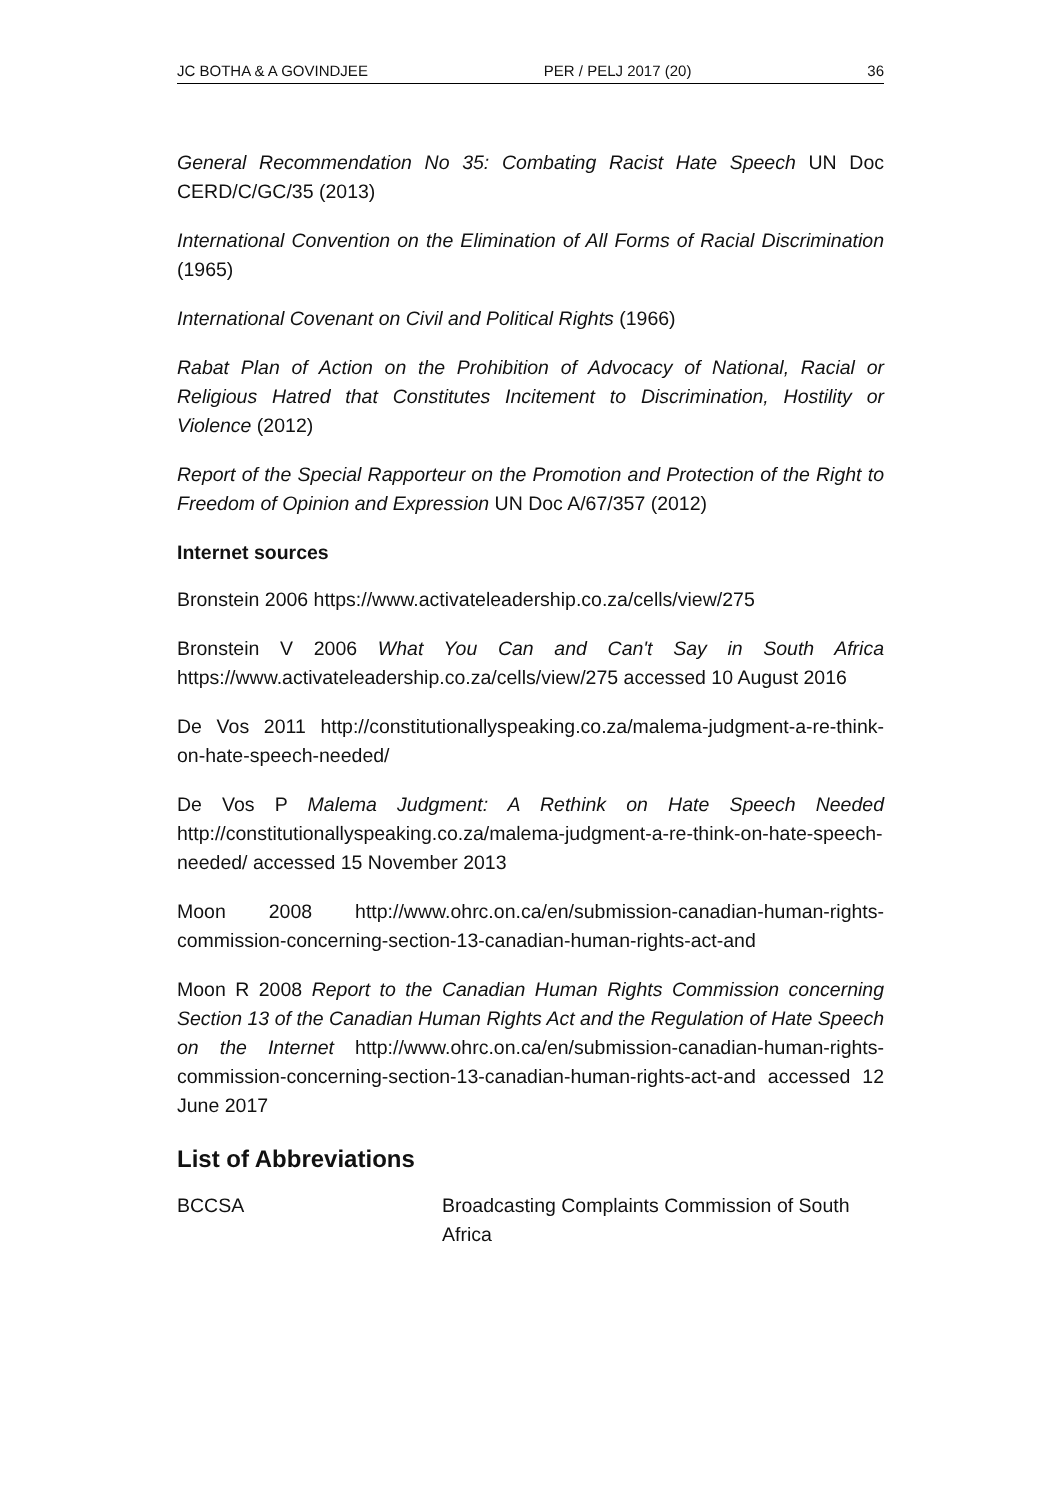JC BOTHA & A GOVINDJEE PER / PELJ 2017 (20) 36
General Recommendation No 35: Combating Racist Hate Speech UN Doc CERD/C/GC/35 (2013)
International Convention on the Elimination of All Forms of Racial Discrimination (1965)
International Covenant on Civil and Political Rights (1966)
Rabat Plan of Action on the Prohibition of Advocacy of National, Racial or Religious Hatred that Constitutes Incitement to Discrimination, Hostility or Violence (2012)
Report of the Special Rapporteur on the Promotion and Protection of the Right to Freedom of Opinion and Expression UN Doc A/67/357 (2012)
Internet sources
Bronstein 2006 https://www.activateleadership.co.za/cells/view/275
Bronstein V 2006 What You Can and Can't Say in South Africa https://www.activateleadership.co.za/cells/view/275 accessed 10 August 2016
De Vos 2011 http://constitutionallyspeaking.co.za/malema-judgment-a-re-think-on-hate-speech-needed/
De Vos P Malema Judgment: A Rethink on Hate Speech Needed http://constitutionallyspeaking.co.za/malema-judgment-a-re-think-on-hate-speech-needed/ accessed 15 November 2013
Moon 2008 http://www.ohrc.on.ca/en/submission-canadian-human-rights-commission-concerning-section-13-canadian-human-rights-act-and
Moon R 2008 Report to the Canadian Human Rights Commission concerning Section 13 of the Canadian Human Rights Act and the Regulation of Hate Speech on the Internet http://www.ohrc.on.ca/en/submission-canadian-human-rights-commission-concerning-section-13-canadian-human-rights-act-and accessed 12 June 2017
List of Abbreviations
BCCSA Broadcasting Complaints Commission of South Africa